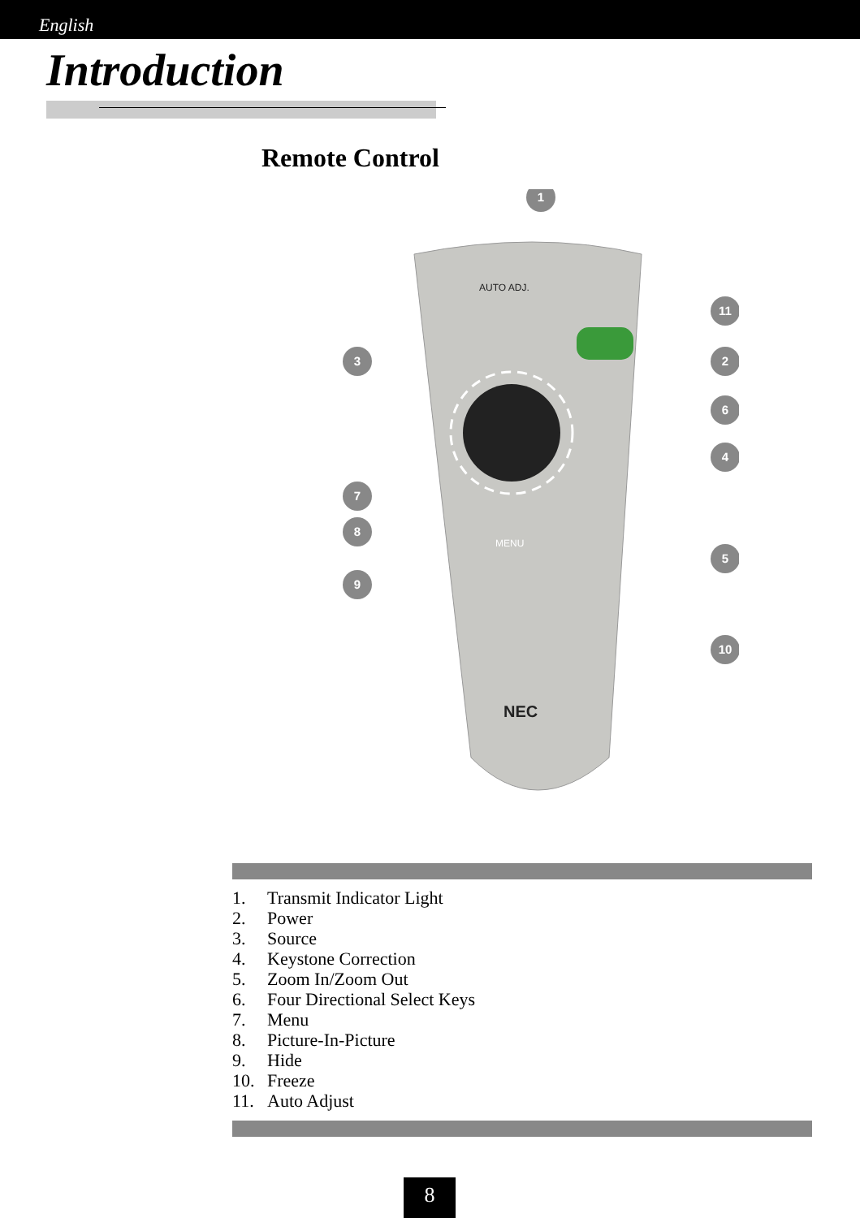English
Introduction
Remote Control
AUTO ADJ.
MENU
NEC
1
11
3
2
6
4
7
8
5
9
10
1. Transmit Indicator Light
2. Power
3. Source
4. Keystone Correction
5. Zoom In/Zoom Out
6. Four Directional Select Keys
7. Menu
8. Picture-In-Picture
9. Hide
10. Freeze
11. Auto Adjust
8